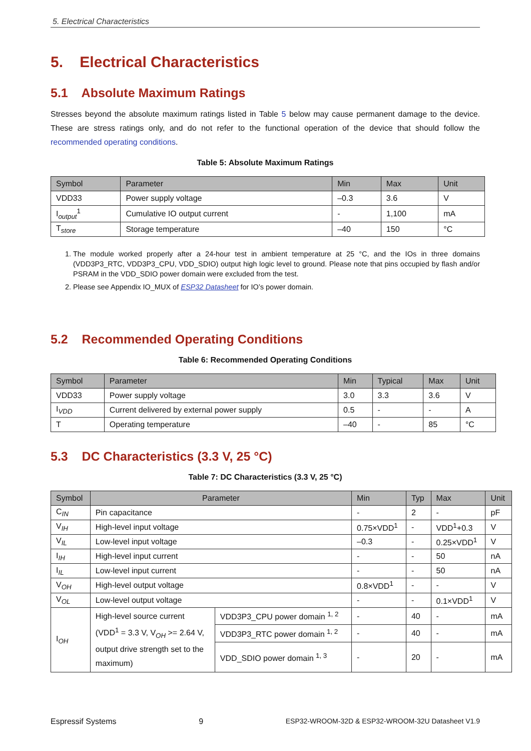5. Electrical Characteristics
5. Electrical Characteristics
5.1 Absolute Maximum Ratings
Stresses beyond the absolute maximum ratings listed in Table 5 below may cause permanent damage to the device. These are stress ratings only, and do not refer to the functional operation of the device that should follow the recommended operating conditions.
Table 5: Absolute Maximum Ratings
| Symbol | Parameter | Min | Max | Unit |
| --- | --- | --- | --- | --- |
| VDD33 | Power supply voltage | –0.3 | 3.6 | V |
| I<sub>output</sub><sup>1</sup> | Cumulative IO output current | - | 1,100 | mA |
| T<sub>store</sub> | Storage temperature | –40 | 150 | °C |
1. The module worked properly after a 24-hour test in ambient temperature at 25 °C, and the IOs in three domains (VDD3P3_RTC, VDD3P3_CPU, VDD_SDIO) output high logic level to ground. Please note that pins occupied by flash and/or PSRAM in the VDD_SDIO power domain were excluded from the test.
2. Please see Appendix IO_MUX of ESP32 Datasheet for IO’s power domain.
5.2 Recommended Operating Conditions
Table 6: Recommended Operating Conditions
| Symbol | Parameter | Min | Typical | Max | Unit |
| --- | --- | --- | --- | --- | --- |
| VDD33 | Power supply voltage | 3.0 | 3.3 | 3.6 | V |
| I<sub>VDD</sub> | Current delivered by external power supply | 0.5 | - | - | A |
| T | Operating temperature | –40 | - | 85 | °C |
5.3 DC Characteristics (3.3 V, 25 °C)
Table 7: DC Characteristics (3.3 V, 25 °C)
| Symbol | Parameter | | Min | Typ | Max | Unit |
| --- | --- | --- | --- | --- | --- | --- |
| C<sub>IN</sub> | Pin capacitance | | - | 2 | - | pF |
| V<sub>IH</sub> | High-level input voltage | | 0.75×VDD<sup>1</sup> | - | VDD<sup>1</sup>+0.3 | V |
| V<sub>IL</sub> | Low-level input voltage | | –0.3 | - | 0.25×VDD<sup>1</sup> | V |
| I<sub>IH</sub> | High-level input current | | - | - | 50 | nA |
| I<sub>IL</sub> | Low-level input current | | - | - | 50 | nA |
| V<sub>OH</sub> | High-level output voltage | | 0.8×VDD<sup>1</sup> | - | - | V |
| V<sub>OL</sub> | Low-level output voltage | | - | - | 0.1×VDD<sup>1</sup> | V |
| I<sub>OH</sub> | High-level source current (VDD<sup>1</sup> = 3.3 V, V<sub>OH</sub> >= 2.64 V, output drive strength set to the maximum) | VDD3P3_CPU power domain <sup>1, 2</sup> | - | 40 | - | mA |
| | | VDD3P3_RTC power domain <sup>1, 2</sup> | - | 40 | - | mA |
| | | VDD_SDIO power domain <sup>1, 3</sup> | - | 20 | - | mA |
Espressif Systems 9 ESP32-WROOM-32D & ESP32-WROOM-32U Datasheet V1.9